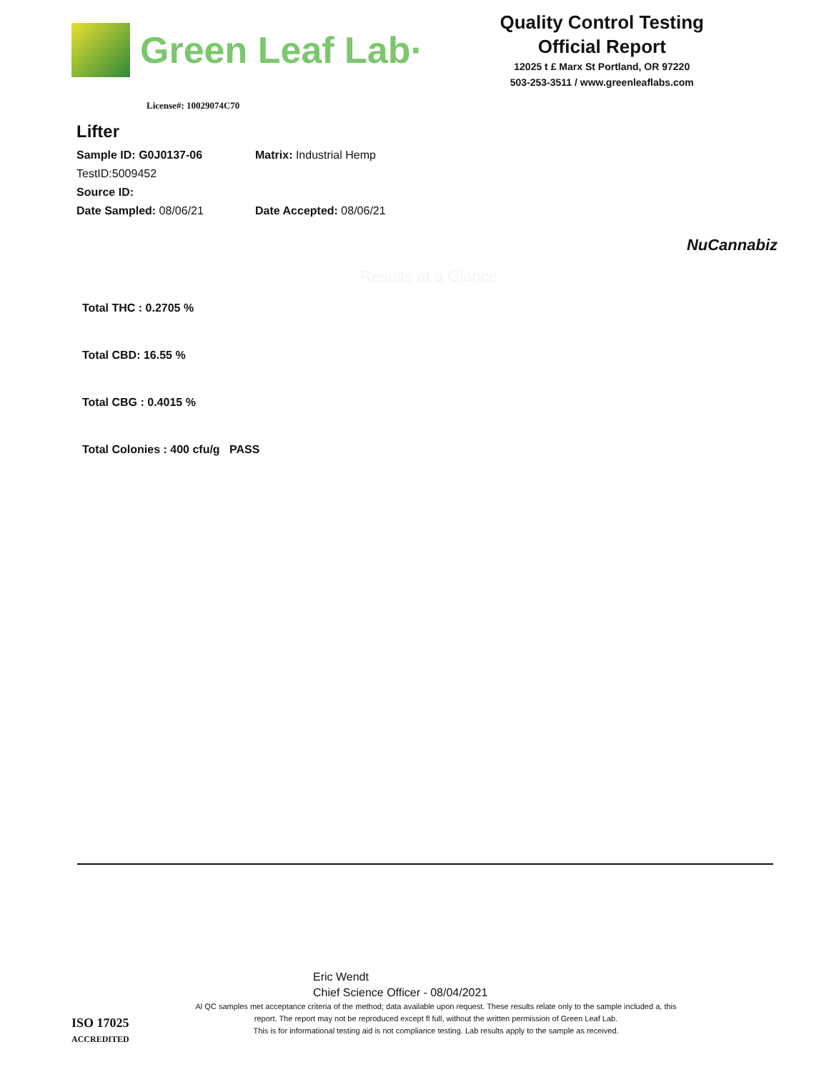Green Leaf Lab·
Quality Control Testing
Official Report
12025 t £ Marx St Portland, OR 97220
503-253-3511 / www.greenleaflabs.com
License#: 10029074C70
Lifter
Sample ID: G0J0137-06 Matrix: Industrial Hemp
TestID:5009452
Source ID:
Date Sampled: 08/06/21 Date Accepted: 08/06/21
NuCannabiz
Results at a Glance
Total THC : 0.2705 %
Total CBD: 16.55 %
Total CBG : 0.4015 %
Total Colonies : 400 cfu/g PASS
Eric Wendt
Chief Science Officer - 08/04/2021
Al QC samples met acceptance criteria of the method; data available upon request. These results relate only to the sample included a, this report. The report may not be reproduced except fl full, without the written permission of Green Leaf Lab.
This is for informational testing aid is not compliance testing. Lab results apply to the sample as received.
ISO 17025
ACCREDITED